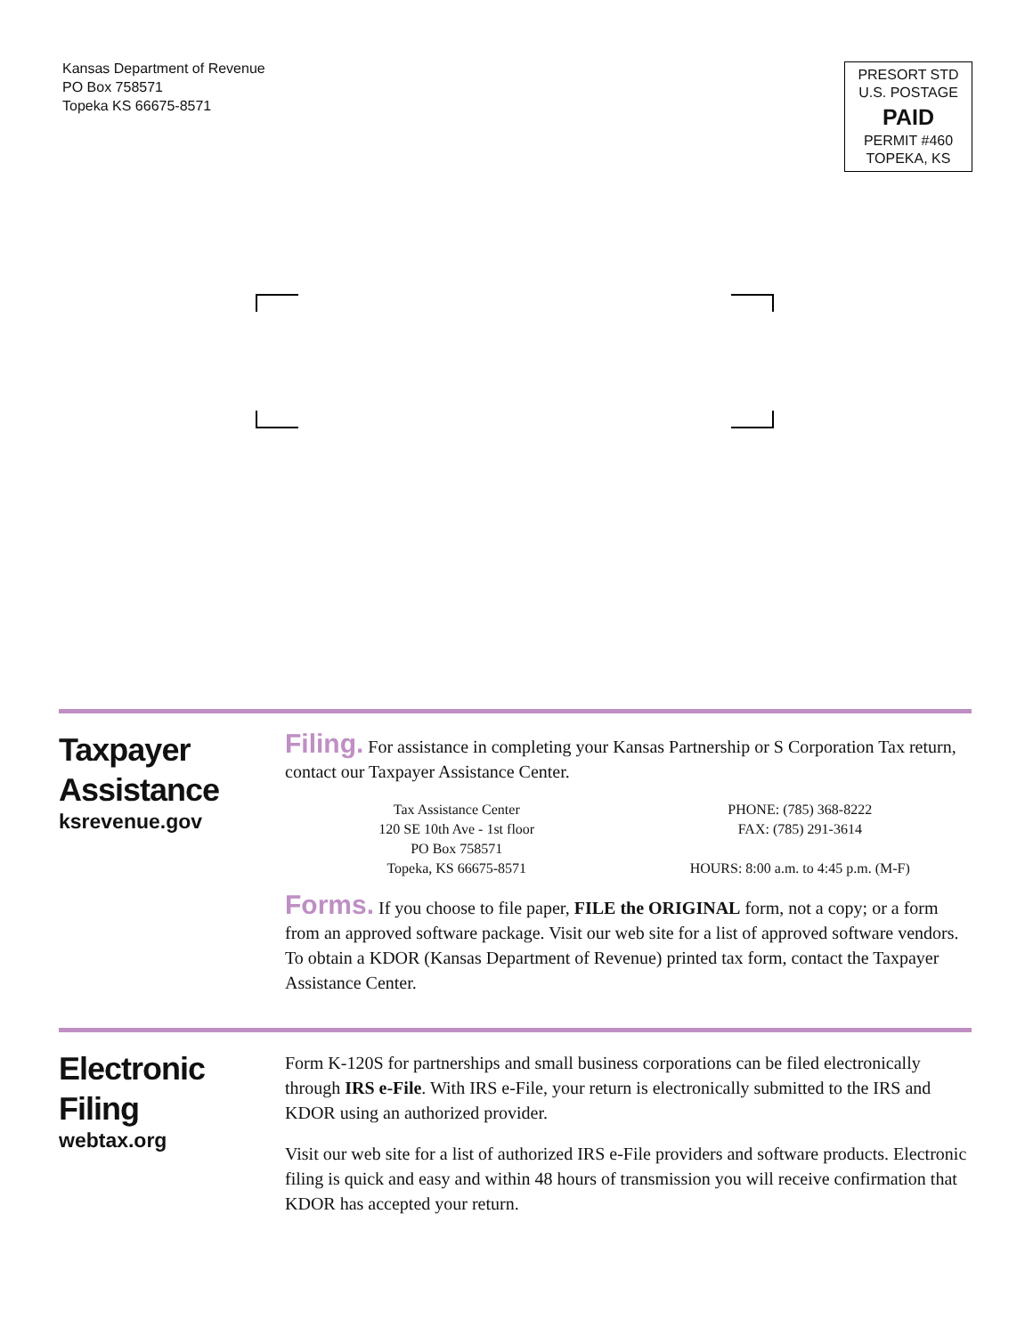Kansas Department of Revenue
PO Box 758571
Topeka KS 66675-8571
PRESORT STD
U.S. POSTAGE
PAID
PERMIT #460
TOPEKA, KS
Taxpayer
Assistance
ksrevenue.gov
Filing. For assistance in completing your Kansas Partnership or S Corporation Tax return, contact our Taxpayer Assistance Center.
Tax Assistance Center
120 SE 10th Ave - 1st floor
PO Box 758571
Topeka, KS 66675-8571
PHONE: (785) 368-8222
FAX: (785) 291-3614
HOURS: 8:00 a.m. to 4:45 p.m. (M-F)
Forms. If you choose to file paper, FILE the ORIGINAL form, not a copy; or a form from an approved software package. Visit our web site for a list of approved software vendors. To obtain a KDOR (Kansas Department of Revenue) printed tax form, contact the Taxpayer Assistance Center.
Electronic
Filing
webtax.org
Form K-120S for partnerships and small business corporations can be filed electronically through IRS e-File. With IRS e-File, your return is electronically submitted to the IRS and KDOR using an authorized provider.
Visit our web site for a list of authorized IRS e-File providers and software products. Electronic filing is quick and easy and within 48 hours of transmission you will receive confirmation that KDOR has accepted your return.